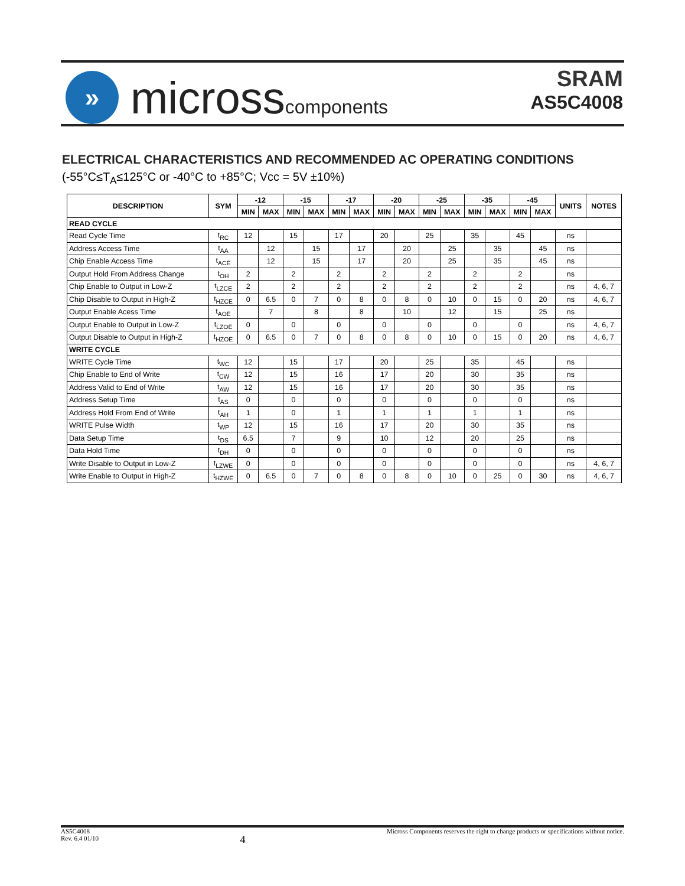»
microsscomponents
SRAM
AS5C4008
ELECTRICAL CHARACTERISTICS AND RECOMMENDED AC OPERATING CONDITIONS
(-55°C≤T<sub>A</sub>≤125°C or -40°C to +85°C; Vcc = 5V ±10%)
| DESCRIPTION | SYM | -12 | | -15 | | -17 | | -20 | | -25 | | -35 | | -45 | | UNITS | NOTES |
| --- | --- | --- | --- | --- | --- | --- | --- | --- | --- | --- | --- | --- | --- | --- | --- | --- | --- |
| | | MIN | MAX | MIN | MAX | MIN | MAX | MIN | MAX | MIN | MAX | MIN | MAX | MIN | MAX | | |
| READ CYCLE | | | | | | | | | | | | | | | | | |
| Read Cycle Time | t<sub>RC</sub> | 12 | | 15 | | 17 | | 20 | | 25 | | 35 | | 45 | | ns | |
| Address Access Time | t<sub>AA</sub> | | 12 | | 15 | | 17 | | 20 | | 25 | | 35 | | 45 | ns | |
| Chip Enable Access Time | t<sub>ACE</sub> | | 12 | | 15 | | 17 | | 20 | | 25 | | 35 | | 45 | ns | |
| Output Hold From Address Change | t<sub>OH</sub> | 2 | | 2 | | 2 | | 2 | | 2 | | 2 | | 2 | | ns | |
| Chip Enable to Output in Low-Z | t<sub>LZCE</sub> | 2 | | 2 | | 2 | | 2 | | 2 | | 2 | | 2 | | ns | 4, 6, 7 |
| Chip Disable to Output in High-Z | t<sub>HZCE</sub> | 0 | 6.5 | 0 | 7 | 0 | 8 | 0 | 8 | 0 | 10 | 0 | 15 | 0 | 20 | ns | 4, 6, 7 |
| Output Enable Acess Time | t<sub>AOE</sub> | | 7 | | 8 | | 8 | | 10 | | 12 | | 15 | | 25 | ns | |
| Output Enable to Output in Low-Z | t<sub>LZOE</sub> | 0 | | 0 | | 0 | | 0 | | 0 | | 0 | | 0 | | ns | 4, 6, 7 |
| Output Disable to Output in High-Z | t<sub>HZOE</sub> | 0 | 6.5 | 0 | 7 | 0 | 8 | 0 | 8 | 0 | 10 | 0 | 15 | 0 | 20 | ns | 4, 6, 7 |
| WRITE CYCLE | | | | | | | | | | | | | | | | | |
| WRITE Cycle Time | t<sub>WC</sub> | 12 | | 15 | | 17 | | 20 | | 25 | | 35 | | 45 | | ns | |
| Chip Enable to End of Write | t<sub>CW</sub> | 12 | | 15 | | 16 | | 17 | | 20 | | 30 | | 35 | | ns | |
| Address Valid to End of Write | t<sub>AW</sub> | 12 | | 15 | | 16 | | 17 | | 20 | | 30 | | 35 | | ns | |
| Address Setup Time | t<sub>AS</sub> | 0 | | 0 | | 0 | | 0 | | 0 | | 0 | | 0 | | ns | |
| Address Hold From End of Write | t<sub>AH</sub> | 1 | | 0 | | 1 | | 1 | | 1 | | 1 | | 1 | | ns | |
| WRITE Pulse Width | t<sub>WP</sub> | 12 | | 15 | | 16 | | 17 | | 20 | | 30 | | 35 | | ns | |
| Data Setup Time | t<sub>DS</sub> | 6.5 | | 7 | | 9 | | 10 | | 12 | | 20 | | 25 | | ns | |
| Data Hold Time | t<sub>DH</sub> | 0 | | 0 | | 0 | | 0 | | 0 | | 0 | | 0 | | ns | |
| Write Disable to Output in Low-Z | t<sub>LZWE</sub> | 0 | | 0 | | 0 | | 0 | | 0 | | 0 | | 0 | | ns | 4, 6, 7 |
| Write Enable to Output in High-Z | t<sub>HZWE</sub> | 0 | 6.5 | 0 | 7 | 0 | 8 | 0 | 8 | 0 | 10 | 0 | 25 | 0 | 30 | ns | 4, 6, 7 |
AS5C4008
Rev. 6.4 01/10
4
Micross Components reserves the right to change products or specifications without notice.